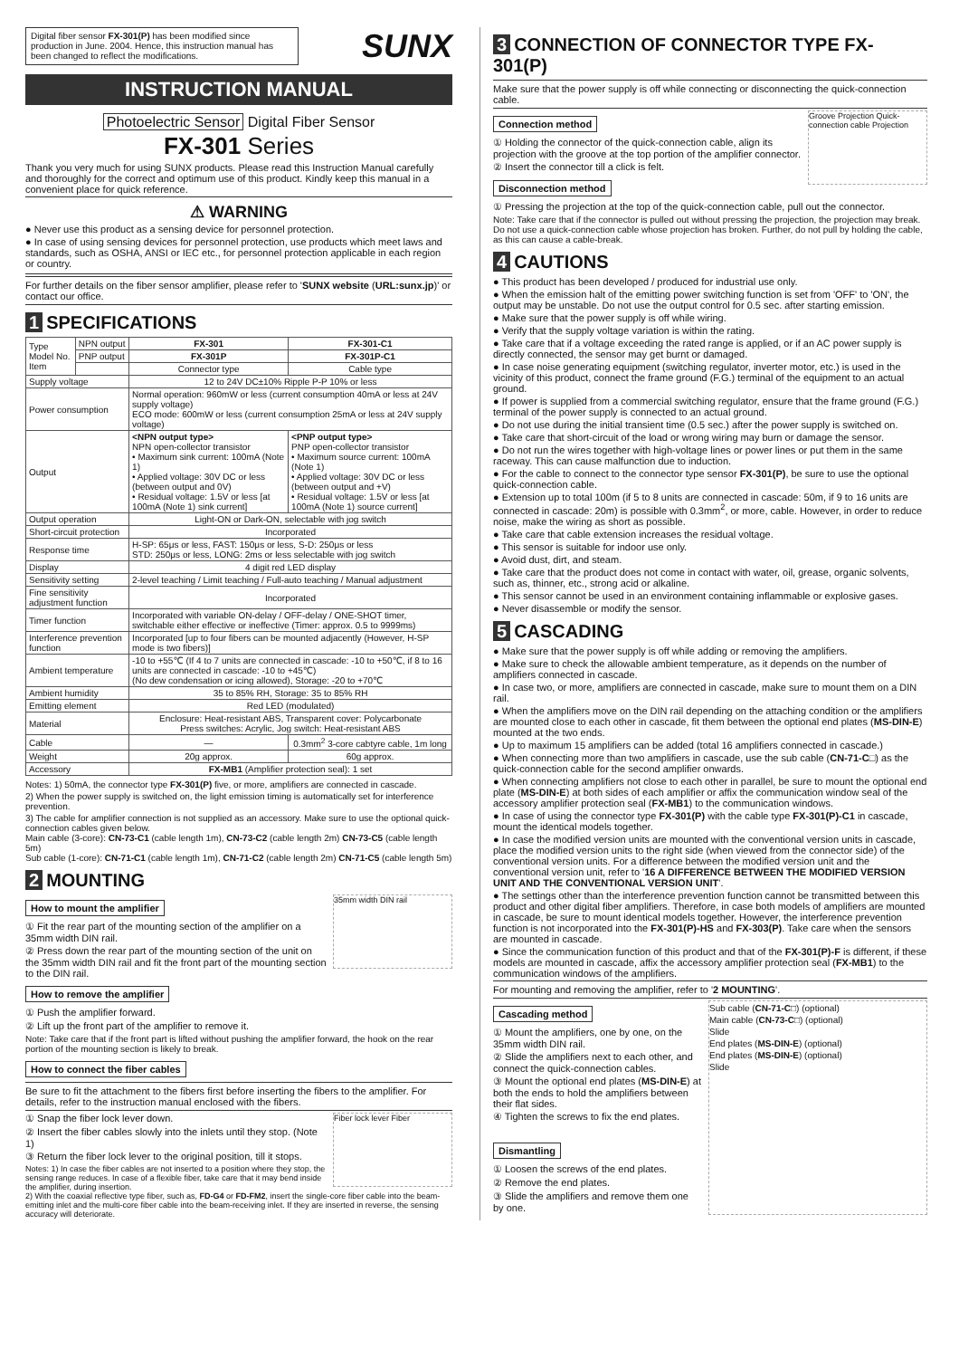Digital fiber sensor FX-301(P) has been modified since production in June. 2004. Hence, this instruction manual has been changed to reflect the modifications.
SUNX
INSTRUCTION MANUAL
Photoelectric Sensor Digital Fiber Sensor
FX-301 Series
Thank you very much for using SUNX products. Please read this Instruction Manual carefully and thoroughly for the correct and optimum use of this product. Kindly keep this manual in a convenient place for quick reference.
⚠ WARNING
● Never use this product as a sensing device for personnel protection.
● In case of using sensing devices for personnel protection, use products which meet laws and standards, such as OSHA, ANSI or IEC etc., for personnel protection applicable in each region or country.
For further details on the fiber sensor amplifier, please refer to 'SUNX website (URL:sunx.jp)' or contact our office.
1 SPECIFICATIONS
| Type Model No. Item | NPN output | FX-301 | FX-301-C1 |
| | PNP output | FX-301P | FX-301P-C1 |
| | | Connector type | Cable type |
| Supply voltage | | 12 to 24V DC±10% Ripple P-P 10% or less | |
| Power consumption | | Normal operation: 960mW or less (current consumption 40mA or less at 24V supply voltage) ECO mode: 600mW or less (current consumption 25mA or less at 24V supply voltage) | |
| Output | | <NPN output type> NPN open-collector transistor • Maximum sink current: 100mA (Note 1) • Applied voltage: 30V DC or less (between output and 0V) • Residual voltage: 1.5V or less [at 100mA (Note 1) sink current] | <PNP output type> PNP open-collector transistor • Maximum source current: 100mA (Note 1) • Applied voltage: 30V DC or less (between output and +V) • Residual voltage: 1.5V or less [at 100mA (Note 1) source current] |
| Output operation | | Light-ON or Dark-ON, selectable with jog switch | |
| Short-circuit protection | | Incorporated | |
| Response time | | H-SP: 65μs or less, FAST: 150μs or less, S-D: 250μs or less STD: 250μs or less, LONG: 2ms or less selectable with jog switch | |
| Display | | 4 digit red LED display | |
| Sensitivity setting | | 2-level teaching / Limit teaching / Full-auto teaching / Manual adjustment | |
| Fine sensitivity adjustment function | | Incorporated | |
| Timer function | | Incorporated with variable ON-delay / OFF-delay / ONE-SHOT timer, switchable either effective or ineffective (Timer: approx. 0.5 to 9999ms) | |
| Interference prevention function | | Incorporated [up to four fibers can be mounted adjacently (However, H-SP mode is two fibers)] | |
| Ambient temperature | | -10 to +55℃ (If 4 to 7 units are connected in cascade: -10 to +50℃, if 8 to 16 units are connected in cascade: -10 to +45℃) (No dew condensation or icing allowed), Storage: -20 to +70℃ | |
| Ambient humidity | | 35 to 85% RH, Storage: 35 to 85% RH | |
| Emitting element | | Red LED (modulated) | |
| Material | | Enclosure: Heat-resistant ABS, Transparent cover: Polycarbonate Press switches: Acrylic, Jog switch: Heat-resistant ABS | |
| Cable | | — | 0.3mm<sup>2</sup> 3-core cabtyre cable, 1m long |
| Weight | | 20g approx. | 60g approx. |
| Accessory | | FX-MB1 (Amplifier protection seal): 1 set | |
Notes: 1) 50mA, the connector type FX-301(P) five, or more, amplifiers are connected in cascade.
2) When the power supply is switched on, the light emission timing is automatically set for interference prevention.
3) The cable for amplifier connection is not supplied as an accessory. Make sure to use the optional quick-connection cables given below.
Main cable (3-core): CN-73-C1 (cable length 1m), CN-73-C2 (cable length 2m) CN-73-C5 (cable length 5m)
Sub cable (1-core): CN-71-C1 (cable length 1m), CN-71-C2 (cable length 2m) CN-71-C5 (cable length 5m)
2 MOUNTING
How to mount the amplifier
35mm width DIN rail
① Fit the rear part of the mounting section of the amplifier on a 35mm width DIN rail.
② Press down the rear part of the mounting section of the unit on the 35mm width DIN rail and fit the front part of the mounting section to the DIN rail.
How to remove the amplifier
① Push the amplifier forward.
② Lift up the front part of the amplifier to remove it.
Note: Take care that if the front part is lifted without pushing the amplifier forward, the hook on the rear portion of the mounting section is likely to break.
How to connect the fiber cables
Be sure to fit the attachment to the fibers first before inserting the fibers to the amplifier. For details, refer to the instruction manual enclosed with the fibers.
Fiber lock lever Fiber
① Snap the fiber lock lever down.
② Insert the fiber cables slowly into the inlets until they stop. (Note 1)
③ Return the fiber lock lever to the original position, till it stops.
Notes: 1) In case the fiber cables are not inserted to a position where they stop, the sensing range reduces. In case of a flexible fiber, take care that it may bend inside the amplifier, during insertion.
2) With the coaxial reflective type fiber, such as, FD-G4 or FD-FM2, insert the single-core fiber cable into the beam-emitting inlet and the multi-core fiber cable into the beam-receiving inlet. If they are inserted in reverse, the sensing accuracy will deteriorate.
3 CONNECTION OF CONNECTOR TYPE FX-301(P)
Make sure that the power supply is off while connecting or disconnecting the quick-connection cable.
Groove Projection Quick-connection cable Projection
Connection method
① Holding the connector of the quick-connection cable, align its projection with the groove at the top portion of the amplifier connector.
② Insert the connector till a click is felt.
Disconnection method
① Pressing the projection at the top of the quick-connection cable, pull out the connector.
Note: Take care that if the connector is pulled out without pressing the projection, the projection may break. Do not use a quick-connection cable whose projection has broken. Further, do not pull by holding the cable, as this can cause a cable-break.
4 CAUTIONS
● This product has been developed / produced for industrial use only.
● When the emission halt of the emitting power switching function is set from 'OFF' to 'ON', the output may be unstable. Do not use the output control for 0.5 sec. after starting emission.
● Make sure that the power supply is off while wiring.
● Verify that the supply voltage variation is within the rating.
● Take care that if a voltage exceeding the rated range is applied, or if an AC power supply is directly connected, the sensor may get burnt or damaged.
● In case noise generating equipment (switching regulator, inverter motor, etc.) is used in the vicinity of this product, connect the frame ground (F.G.) terminal of the equipment to an actual ground.
● If power is supplied from a commercial switching regulator, ensure that the frame ground (F.G.) terminal of the power supply is connected to an actual ground.
● Do not use during the initial transient time (0.5 sec.) after the power supply is switched on.
● Take care that short-circuit of the load or wrong wiring may burn or damage the sensor.
● Do not run the wires together with high-voltage lines or power lines or put them in the same raceway. This can cause malfunction due to induction.
● For the cable to connect to the connector type sensor FX-301(P), be sure to use the optional quick-connection cable.
● Extension up to total 100m (if 5 to 8 units are connected in cascade: 50m, if 9 to 16 units are connected in cascade: 20m) is possible with 0.3mm<sup>2</sup>, or more, cable. However, in order to reduce noise, make the wiring as short as possible.
● Take care that cable extension increases the residual voltage.
● This sensor is suitable for indoor use only.
● Avoid dust, dirt, and steam.
● Take care that the product does not come in contact with water, oil, grease, organic solvents, such as, thinner, etc., strong acid or alkaline.
● This sensor cannot be used in an environment containing inflammable or explosive gases.
● Never disassemble or modify the sensor.
5 CASCADING
● Make sure that the power supply is off while adding or removing the amplifiers.
● Make sure to check the allowable ambient temperature, as it depends on the number of amplifiers connected in cascade.
● In case two, or more, amplifiers are connected in cascade, make sure to mount them on a DIN rail.
● When the amplifiers move on the DIN rail depending on the attaching condition or the amplifiers are mounted close to each other in cascade, fit them between the optional end plates (MS-DIN-E) mounted at the two ends.
● Up to maximum 15 amplifiers can be added (total 16 amplifiers connected in cascade.)
● When connecting more than two amplifiers in cascade, use the sub cable (CN-71-C□) as the quick-connection cable for the second amplifier onwards.
● When connecting amplifiers not close to each other in parallel, be sure to mount the optional end plate (MS-DIN-E) at both sides of each amplifier or affix the communication window seal of the accessory amplifier protection seal (FX-MB1) to the communication windows.
● In case of using the connector type FX-301(P) with the cable type FX-301(P)-C1 in cascade, mount the identical models together.
● In case the modified version units are mounted with the conventional version units in cascade, place the modified version units to the right side (when viewed from the connector side) of the conventional version units. For a difference between the modified version unit and the conventional version unit, refer to '16 A DIFFERENCE BETWEEN THE MODIFIED VERSION UNIT AND THE CONVENTIONAL VERSION UNIT'.
● The settings other than the interference prevention function cannot be transmitted between this product and other digital fiber amplifiers. Therefore, in case both models of amplifiers are mounted in cascade, be sure to mount identical models together. However, the interference prevention function is not incorporated into the FX-301(P)-HS and FX-303(P). Take care when the sensors are mounted in cascade.
● Since the communication function of this product and that of the FX-301(P)-F is different, if these models are mounted in cascade, affix the accessory amplifier protection seal (FX-MB1) to the communication windows of the amplifiers.
For mounting and removing the amplifier, refer to '2 MOUNTING'.
Cascading method
① Mount the amplifiers, one by one, on the 35mm width DIN rail.
② Slide the amplifiers next to each other, and connect the quick-connection cables.
③ Mount the optional end plates (MS-DIN-E) at both the ends to hold the amplifiers between their flat sides.
④ Tighten the screws to fix the end plates.
Dismantling
① Loosen the screws of the end plates.
② Remove the end plates.
③ Slide the amplifiers and remove them one by one.
Sub cable (CN-71-C□) (optional)
Main cable (CN-73-C□) (optional)
Slide
End plates (MS-DIN-E) (optional)
End plates (MS-DIN-E) (optional)
Slide